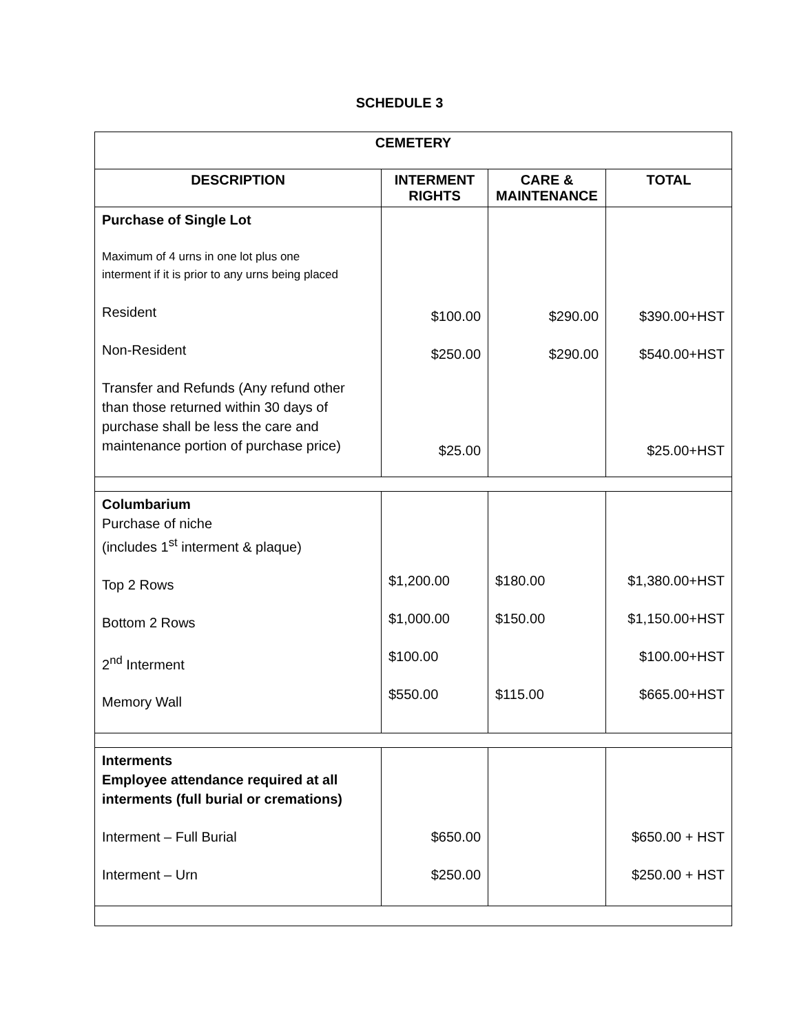SCHEDULE 3
| CEMETERY | | | |
| --- | --- | --- | --- |
| DESCRIPTION | INTERMENT RIGHTS | CARE & MAINTENANCE | TOTAL |
| Purchase of Single Lot Maximum of 4 urns in one lot plus one interment if it is prior to any urns being placed Resident Non-Resident Transfer and Refunds (Any refund other than those returned within 30 days of purchase shall be less the care and maintenance portion of purchase price) | $100.00 $250.00 $25.00 | $290.00 $290.00 | $390.00+HST $540.00+HST $25.00+HST |
| Columbarium Purchase of niche (includes 1<sup>st</sup> interment & plaque) Top 2 Rows Bottom 2 Rows 2<sup>nd</sup> Interment Memory Wall | $1,200.00 $1,000.00 $100.00 $550.00 | $180.00 $150.00 $115.00 | $1,380.00+HST $1,150.00+HST $100.00+HST $665.00+HST |
| Interments Employee attendance required at all interments (full burial or cremations) Interment – Full Burial Interment – Urn | $650.00 $250.00 | | $650.00 + HST $250.00 + HST |